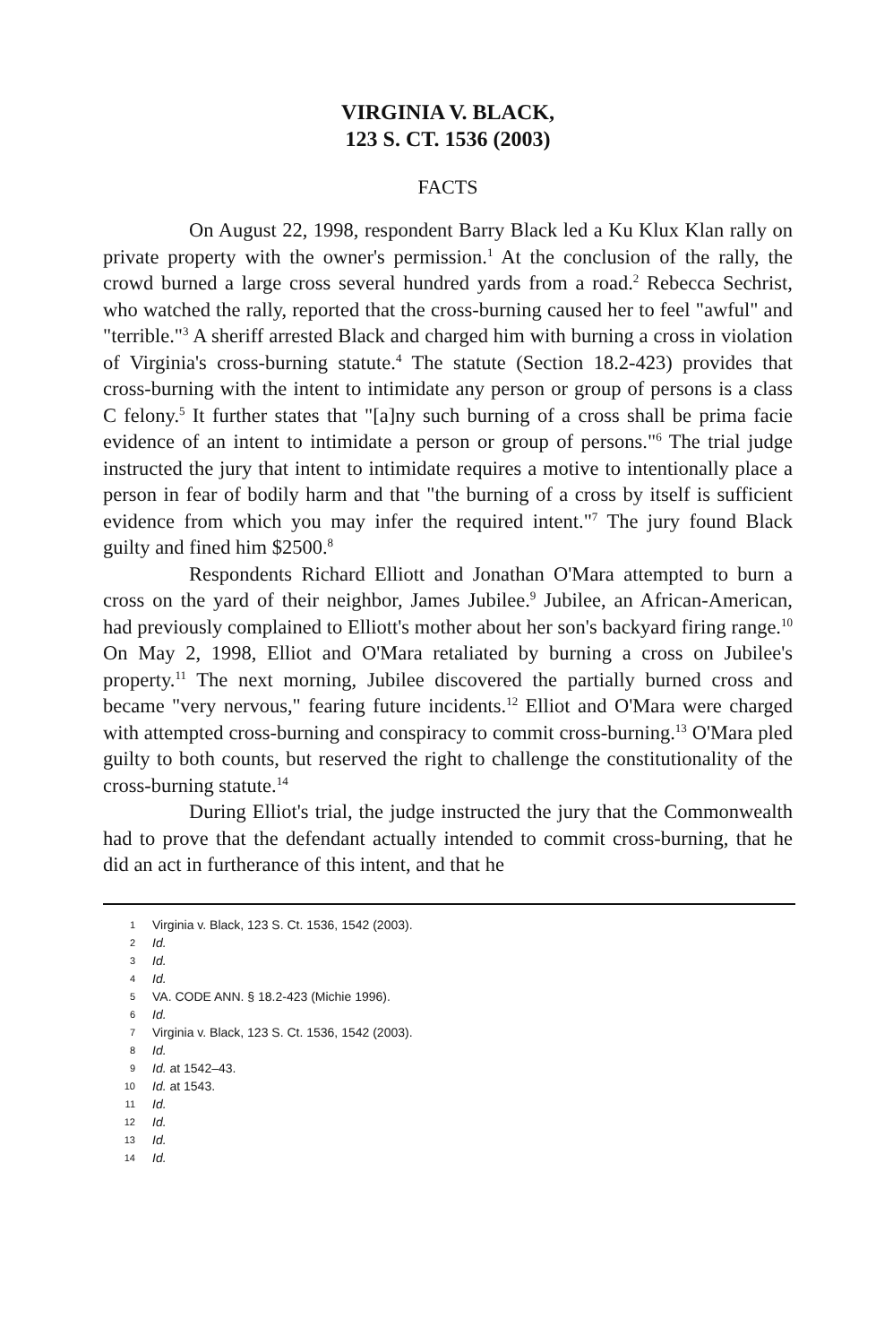VIRGINIA V. BLACK,
123 S. CT. 1536 (2003)
FACTS
On August 22, 1998, respondent Barry Black led a Ku Klux Klan rally on private property with the owner's permission.<sup>1</sup> At the conclusion of the rally, the crowd burned a large cross several hundred yards from a road.<sup>2</sup> Rebecca Sechrist, who watched the rally, reported that the cross-burning caused her to feel "awful" and "terrible."<sup>3</sup> A sheriff arrested Black and charged him with burning a cross in violation of Virginia's cross-burning statute.<sup>4</sup> The statute (Section 18.2-423) provides that cross-burning with the intent to intimidate any person or group of persons is a class C felony.<sup>5</sup> It further states that "[a]ny such burning of a cross shall be prima facie evidence of an intent to intimidate a person or group of persons."<sup>6</sup> The trial judge instructed the jury that intent to intimidate requires a motive to intentionally place a person in fear of bodily harm and that "the burning of a cross by itself is sufficient evidence from which you may infer the required intent."<sup>7</sup> The jury found Black guilty and fined him $2500.<sup>8</sup>
Respondents Richard Elliott and Jonathan O'Mara attempted to burn a cross on the yard of their neighbor, James Jubilee.<sup>9</sup> Jubilee, an African-American, had previously complained to Elliott's mother about her son's backyard firing range.<sup>10</sup> On May 2, 1998, Elliot and O'Mara retaliated by burning a cross on Jubilee's property.<sup>11</sup> The next morning, Jubilee discovered the partially burned cross and became "very nervous," fearing future incidents.<sup>12</sup> Elliot and O'Mara were charged with attempted cross-burning and conspiracy to commit cross-burning.<sup>13</sup> O'Mara pled guilty to both counts, but reserved the right to challenge the constitutionality of the cross-burning statute.<sup>14</sup>
During Elliot's trial, the judge instructed the jury that the Commonwealth had to prove that the defendant actually intended to commit cross-burning, that he did an act in furtherance of this intent, and that he
1 Virginia v. Black, 123 S. Ct. 1536, 1542 (2003).
2 Id.
3 Id.
4 Id.
5 VA. CODE ANN. § 18.2-423 (Michie 1996).
6 Id.
7 Virginia v. Black, 123 S. Ct. 1536, 1542 (2003).
8 Id.
9 Id. at 1542–43.
10 Id. at 1543.
11 Id.
12 Id.
13 Id.
14 Id.